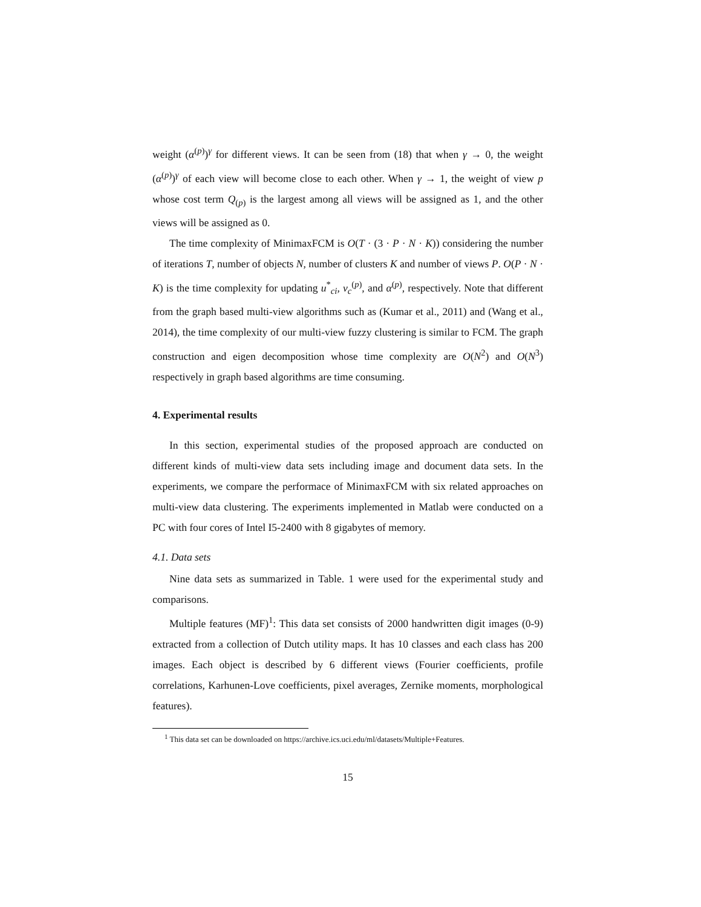weight (α<sup>(p)</sup>)<sup>γ</sup> for different views. It can be seen from (18) that when γ → 0, the weight (α<sup>(p)</sup>)<sup>γ</sup> of each view will become close to each other. When γ → 1, the weight of view p whose cost term Q<sub>(p)</sub> is the largest among all views will be assigned as 1, and the other views will be assigned as 0.
The time complexity of MinimaxFCM is O(T · (3 · P · N · K)) considering the number of iterations T, number of objects N, number of clusters K and number of views P. O(P · N · K) is the time complexity for updating u<sup>*</sup><sub>ci</sub>, v<sub>c</sub><sup>(p)</sup>, and α<sup>(p)</sup>, respectively. Note that different from the graph based multi-view algorithms such as (Kumar et al., 2011) and (Wang et al., 2014), the time complexity of our multi-view fuzzy clustering is similar to FCM. The graph construction and eigen decomposition whose time complexity are O(N<sup>2</sup>) and O(N<sup>3</sup>) respectively in graph based algorithms are time consuming.
4. Experimental results
In this section, experimental studies of the proposed approach are conducted on different kinds of multi-view data sets including image and document data sets. In the experiments, we compare the performace of MinimaxFCM with six related approaches on multi-view data clustering. The experiments implemented in Matlab were conducted on a PC with four cores of Intel I5-2400 with 8 gigabytes of memory.
4.1. Data sets
Nine data sets as summarized in Table. 1 were used for the experimental study and comparisons.
Multiple features (MF)<sup>1</sup>: This data set consists of 2000 handwritten digit images (0-9) extracted from a collection of Dutch utility maps. It has 10 classes and each class has 200 images. Each object is described by 6 different views (Fourier coefficients, profile correlations, Karhunen-Love coefficients, pixel averages, Zernike moments, morphological features).
<sup>1</sup> This data set can be downloaded on https://archive.ics.uci.edu/ml/datasets/Multiple+Features.
15